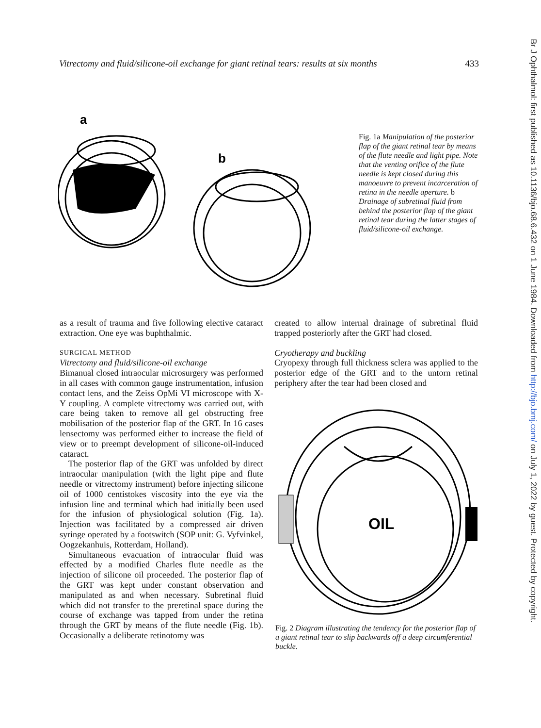Vitrectomy and fluid/silicone-oil exchange for giant retinal tears: results at six months 433
a
b
Fig. 1a Manipulation of the posterior flap of the giant retinal tear by means of the flute needle and light pipe. Note that the venting orifice of the flute needle is kept closed during this manoeuvre to prevent incarceration of retina in the needle aperture. b Drainage of subretinal fluid from behind the posterior flap of the giant retinal tear during the latter stages of fluid/silicone-oil exchange.
as a result of trauma and five following elective cataract extraction. One eye was buphthalmic.
SURGICAL METHOD
Vitrectomy and fluid/silicone-oil exchange
Bimanual closed intraocular microsurgery was performed in all cases with common gauge instrumentation, infusion contact lens, and the Zeiss OpMi VI microscope with X-Y coupling. A complete vitrectomy was carried out, with care being taken to remove all gel obstructing free mobilisation of the posterior flap of the GRT. In 16 cases lensectomy was performed either to increase the field of view or to preempt development of silicone-oil-induced cataract.
The posterior flap of the GRT was unfolded by direct intraocular manipulation (with the light pipe and flute needle or vitrectomy instrument) before injecting silicone oil of 1000 centistokes viscosity into the eye via the infusion line and terminal which had initially been used for the infusion of physiological solution (Fig. 1a). Injection was facilitated by a compressed air driven syringe operated by a footswitch (SOP unit: G. Vyfvinkel, Oogzekanhuis, Rotterdam, Holland).
Simultaneous evacuation of intraocular fluid was effected by a modified Charles flute needle as the injection of silicone oil proceeded. The posterior flap of the GRT was kept under constant observation and manipulated as and when necessary. Subretinal fluid which did not transfer to the preretinal space during the course of exchange was tapped from under the retina through the GRT by means of the flute needle (Fig. 1b). Occasionally a deliberate retinotomy was
created to allow internal drainage of subretinal fluid trapped posteriorly after the GRT had closed.
Cryotherapy and buckling
Cryopexy through full thickness sclera was applied to the posterior edge of the GRT and to the untorn retinal periphery after the tear had been closed and
OIL
Fig. 2 Diagram illustrating the tendency for the posterior flap of a giant retinal tear to slip backwards off a deep circumferential buckle.
Br J Ophthalmol: first published as 10.1136/bjo.68.6.432 on 1 June 1984. Downloaded from http://bjo.bmj.com/ on July 1, 2022 by guest. Protected by copyright.